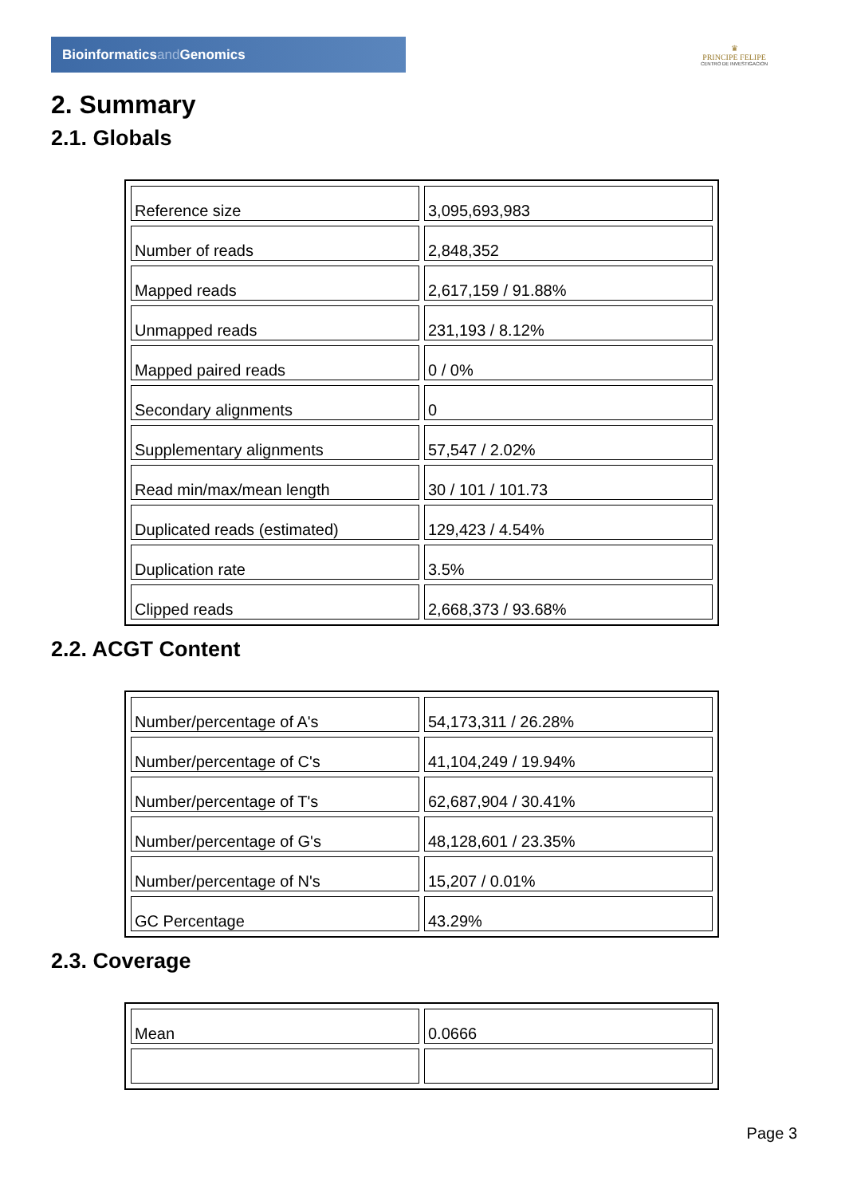Bioinformaticsand Genomics
♛
PRINCIPE FELIPE
CENTRO DE INVESTIGACION
2. Summary
2.1. Globals
| Reference size | 3,095,693,983 |
| Number of reads | 2,848,352 |
| Mapped reads | 2,617,159 / 91.88% |
| Unmapped reads | 231,193 / 8.12% |
| Mapped paired reads | 0 / 0% |
| Secondary alignments | 0 |
| Supplementary alignments | 57,547 / 2.02% |
| Read min/max/mean length | 30 / 101 / 101.73 |
| Duplicated reads (estimated) | 129,423 / 4.54% |
| Duplication rate | 3.5% |
| Clipped reads | 2,668,373 / 93.68% |
2.2. ACGT Content
| Number/percentage of A's | 54,173,311 / 26.28% |
| Number/percentage of C's | 41,104,249 / 19.94% |
| Number/percentage of T's | 62,687,904 / 30.41% |
| Number/percentage of G's | 48,128,601 / 23.35% |
| Number/percentage of N's | 15,207 / 0.01% |
| GC Percentage | 43.29% |
2.3. Coverage
| Mean | 0.0666 |
Page 3